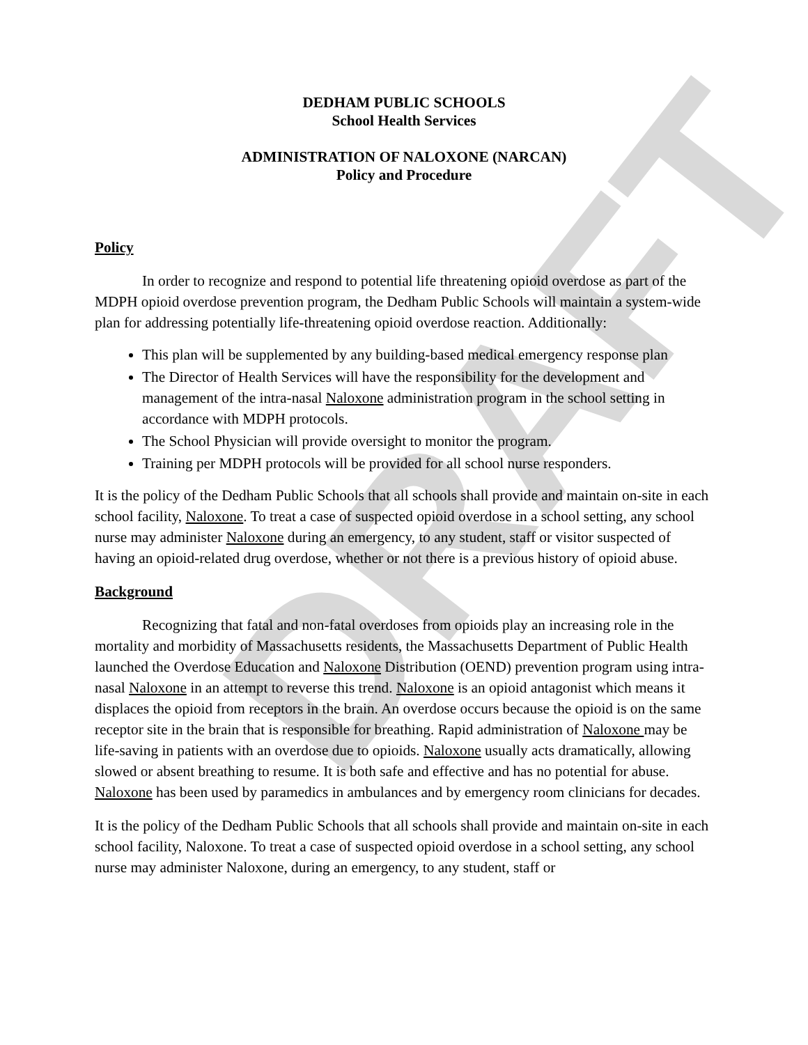DRAFT
DEDHAM PUBLIC SCHOOLS
School Health Services
ADMINISTRATION OF NALOXONE (NARCAN)
Policy and Procedure
Policy
In order to recognize and respond to potential life threatening opioid overdose as part of the MDPH opioid overdose prevention program, the Dedham Public Schools will maintain a system-wide plan for addressing potentially life-threatening opioid overdose reaction. Additionally:
This plan will be supplemented by any building-based medical emergency response plan
The Director of Health Services will have the responsibility for the development and management of the intra-nasal Naloxone administration program in the school setting in accordance with MDPH protocols.
The School Physician will provide oversight to monitor the program.
Training per MDPH protocols will be provided for all school nurse responders.
It is the policy of the Dedham Public Schools that all schools shall provide and maintain on-site in each school facility, Naloxone. To treat a case of suspected opioid overdose in a school setting, any school nurse may administer Naloxone during an emergency, to any student, staff or visitor suspected of having an opioid-related drug overdose, whether or not there is a previous history of opioid abuse.
Background
Recognizing that fatal and non-fatal overdoses from opioids play an increasing role in the mortality and morbidity of Massachusetts residents, the Massachusetts Department of Public Health launched the Overdose Education and Naloxone Distribution (OEND) prevention program using intra-nasal Naloxone in an attempt to reverse this trend. Naloxone is an opioid antagonist which means it displaces the opioid from receptors in the brain. An overdose occurs because the opioid is on the same receptor site in the brain that is responsible for breathing. Rapid administration of Naloxone may be life-saving in patients with an overdose due to opioids. Naloxone usually acts dramatically, allowing slowed or absent breathing to resume. It is both safe and effective and has no potential for abuse. Naloxone has been used by paramedics in ambulances and by emergency room clinicians for decades.
It is the policy of the Dedham Public Schools that all schools shall provide and maintain on-site in each school facility, Naloxone. To treat a case of suspected opioid overdose in a school setting, any school nurse may administer Naloxone, during an emergency, to any student, staff or